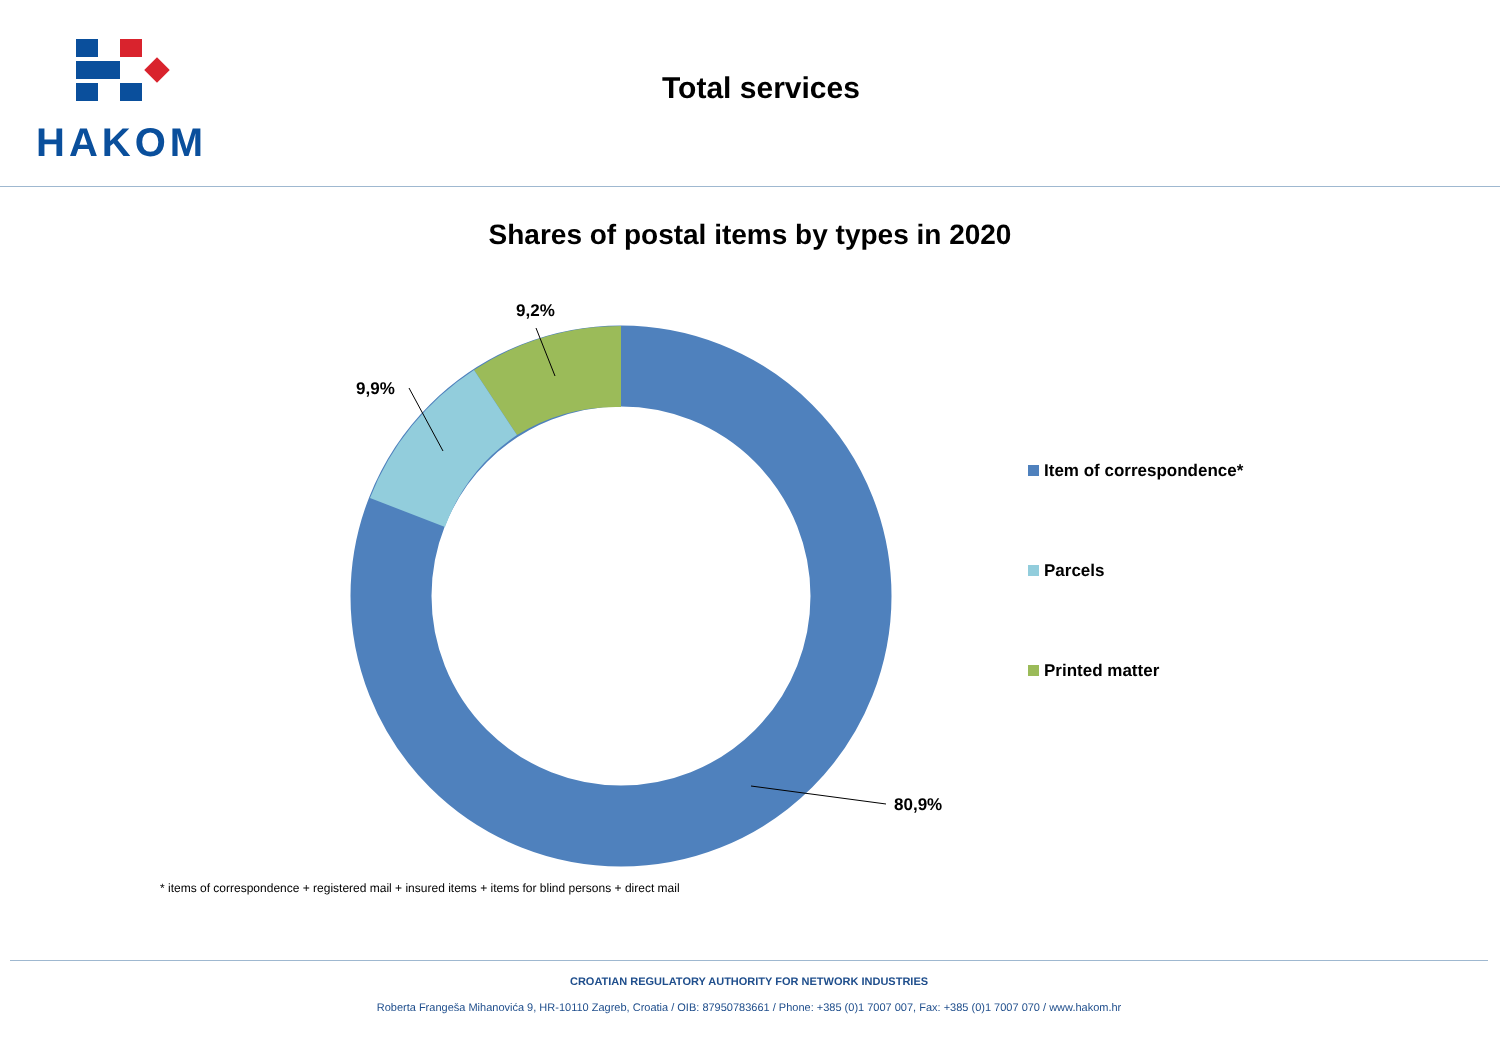HAKOM
Total services
Shares of postal items by types in 2020
9,2%
9,9%
80,9%
Item of correspondence*
Parcels
Printed matter
* items of correspondence + registered mail + insured items + items for blind persons + direct mail
CROATIAN REGULATORY AUTHORITY FOR NETWORK INDUSTRIES
Roberta Frangeša Mihanovića 9, HR-10110 Zagreb, Croatia / OIB: 87950783661 / Phone: +385 (0)1 7007 007, Fax: +385 (0)1 7007 070 / www.hakom.hr